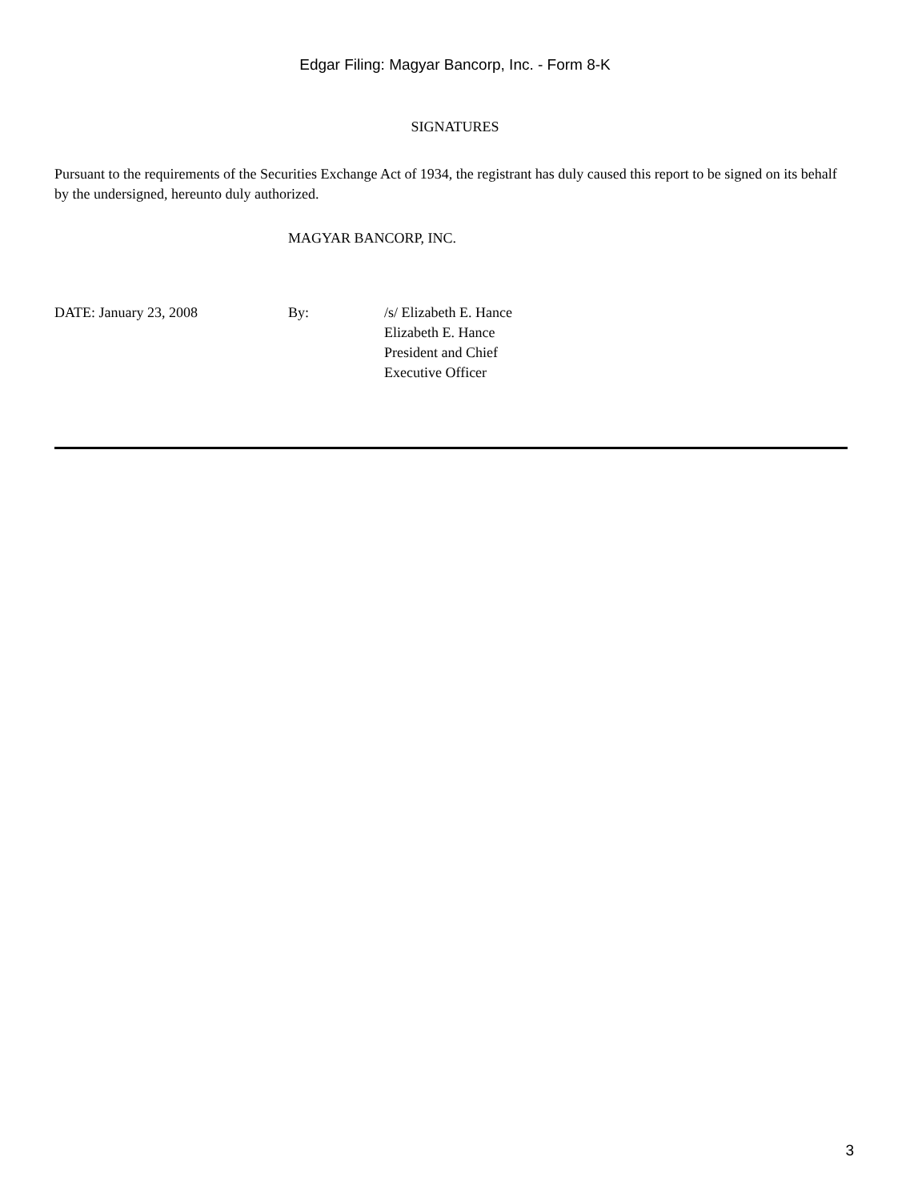Edgar Filing: Magyar Bancorp, Inc. - Form 8-K
SIGNATURES
Pursuant to the requirements of the Securities Exchange Act of 1934, the registrant has duly caused this report to be signed on its behalf by the undersigned, hereunto duly authorized.
MAGYAR BANCORP, INC.
| DATE: January 23, 2008 | By: | /s/ Elizabeth E. Hance Elizabeth E. Hance President and Chief Executive Officer |
3